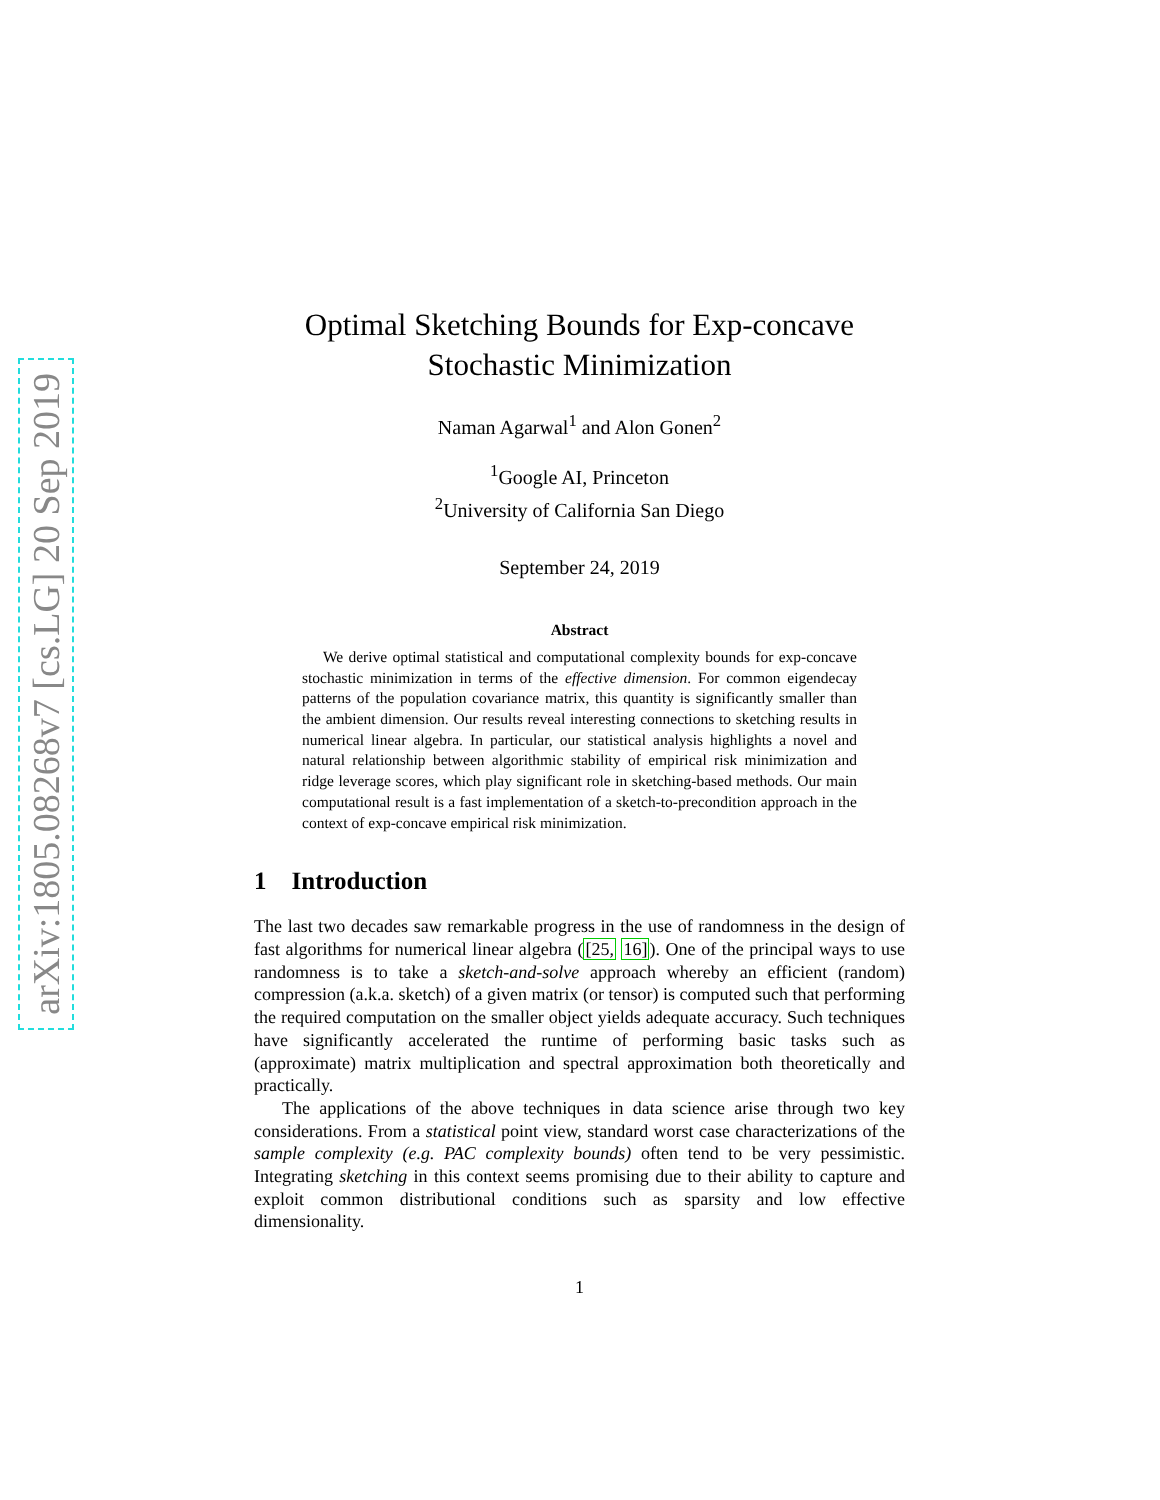arXiv:1805.08268v7 [cs.LG] 20 Sep 2019
Optimal Sketching Bounds for Exp-concave
Stochastic Minimization
Naman Agarwal<sup>1</sup> and Alon Gonen<sup>2</sup>
<sup>1</sup> Google AI, Princeton
<sup>2</sup> University of California San Diego
September 24, 2019
Abstract
We derive optimal statistical and computational complexity bounds for exp-concave stochastic minimization in terms of the effective dimension. For common eigendecay patterns of the population covariance matrix, this quantity is significantly smaller than the ambient dimension. Our results reveal interesting connections to sketching results in numerical linear algebra. In particular, our statistical analysis highlights a novel and natural relationship between algorithmic stability of empirical risk minimization and ridge leverage scores, which play significant role in sketching-based methods. Our main computational result is a fast implementation of a sketch-to-precondition approach in the context of exp-concave empirical risk minimization.
1 Introduction
The last two decades saw remarkable progress in the use of randomness in the design of fast algorithms for numerical linear algebra ([25, 16]). One of the principal ways to use randomness is to take a sketch-and-solve approach whereby an efficient (random) compression (a.k.a. sketch) of a given matrix (or tensor) is computed such that performing the required computation on the smaller object yields adequate accuracy. Such techniques have significantly accelerated the runtime of performing basic tasks such as (approximate) matrix multiplication and spectral approximation both theoretically and practically.
The applications of the above techniques in data science arise through two key considerations. From a statistical point view, standard worst case characterizations of the sample complexity (e.g. PAC complexity bounds) often tend to be very pessimistic. Integrating sketching in this context seems promising due to their ability to capture and exploit common distributional conditions such as sparsity and low effective dimensionality.
1